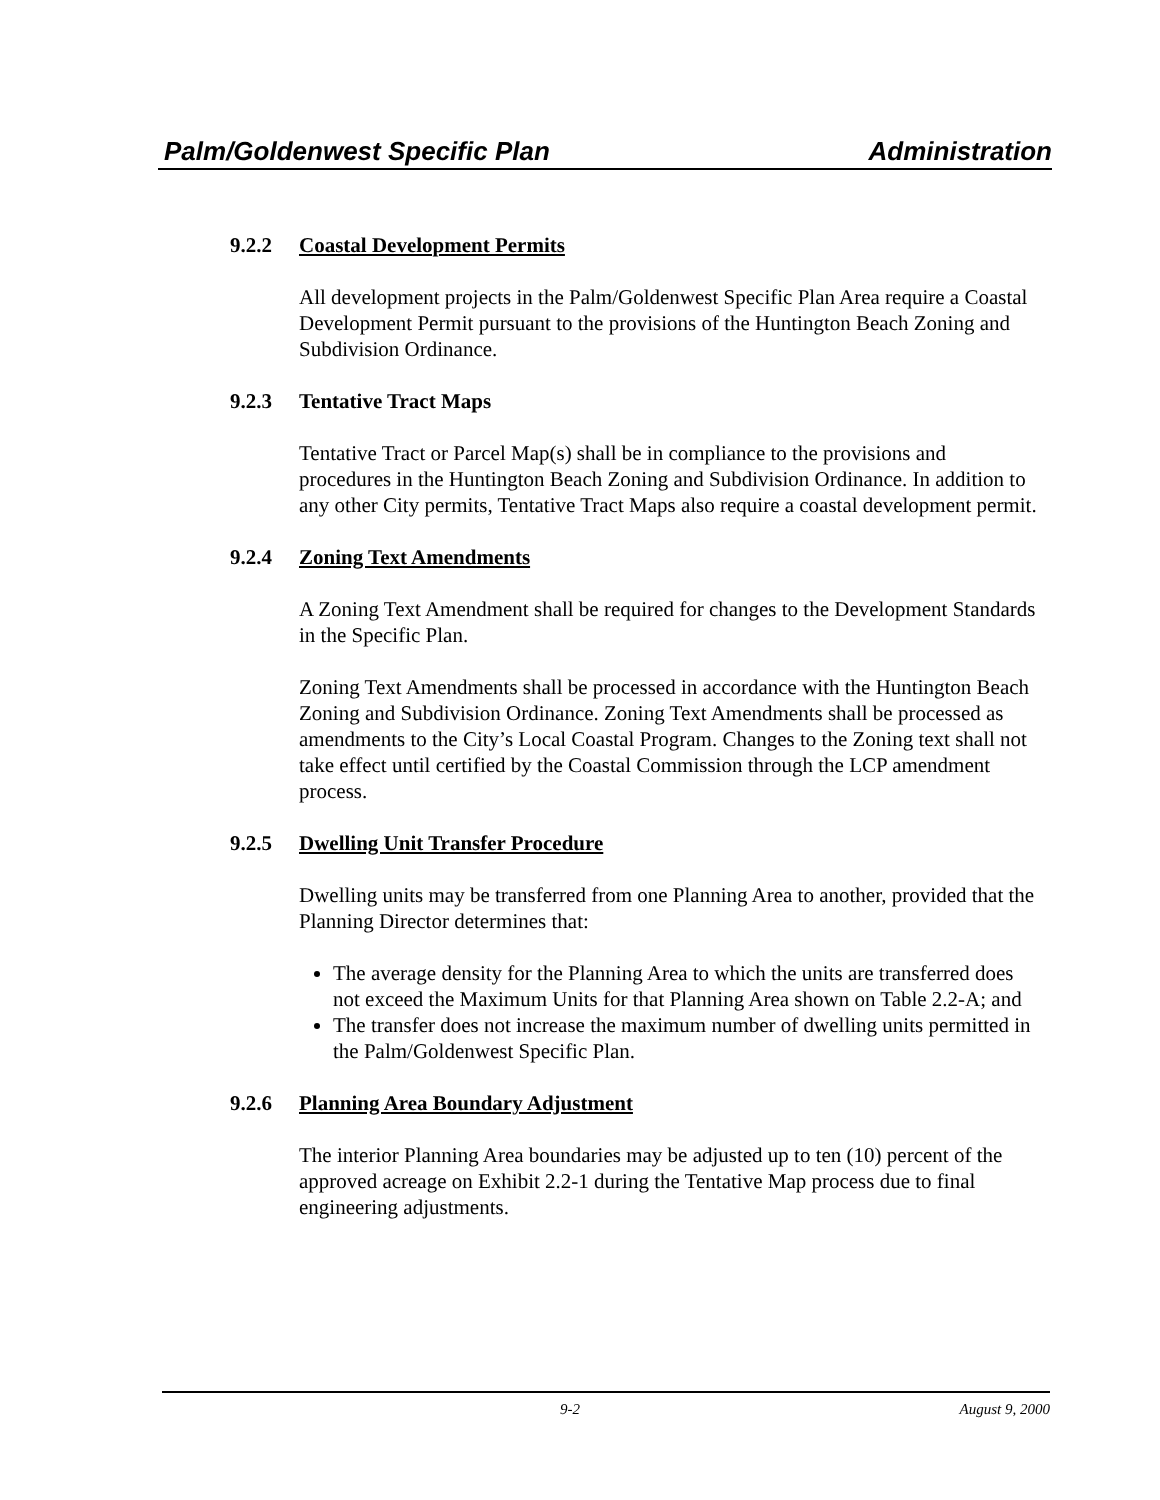Palm/Goldenwest Specific Plan Administration
9.2.2 Coastal Development Permits
All development projects in the Palm/Goldenwest Specific Plan Area require a Coastal Development Permit pursuant to the provisions of the Huntington Beach Zoning and Subdivision Ordinance.
9.2.3 Tentative Tract Maps
Tentative Tract or Parcel Map(s) shall be in compliance to the provisions and procedures in the Huntington Beach Zoning and Subdivision Ordinance. In addition to any other City permits, Tentative Tract Maps also require a coastal development permit.
9.2.4 Zoning Text Amendments
A Zoning Text Amendment shall be required for changes to the Development Standards in the Specific Plan.
Zoning Text Amendments shall be processed in accordance with the Huntington Beach Zoning and Subdivision Ordinance. Zoning Text Amendments shall be processed as amendments to the City’s Local Coastal Program. Changes to the Zoning text shall not take effect until certified by the Coastal Commission through the LCP amendment process.
9.2.5 Dwelling Unit Transfer Procedure
Dwelling units may be transferred from one Planning Area to another, provided that the Planning Director determines that:
The average density for the Planning Area to which the units are transferred does not exceed the Maximum Units for that Planning Area shown on Table 2.2-A; and
The transfer does not increase the maximum number of dwelling units permitted in the Palm/Goldenwest Specific Plan.
9.2.6 Planning Area Boundary Adjustment
The interior Planning Area boundaries may be adjusted up to ten (10) percent of the approved acreage on Exhibit 2.2-1 during the Tentative Map process due to final engineering adjustments.
9-2 August 9, 2000